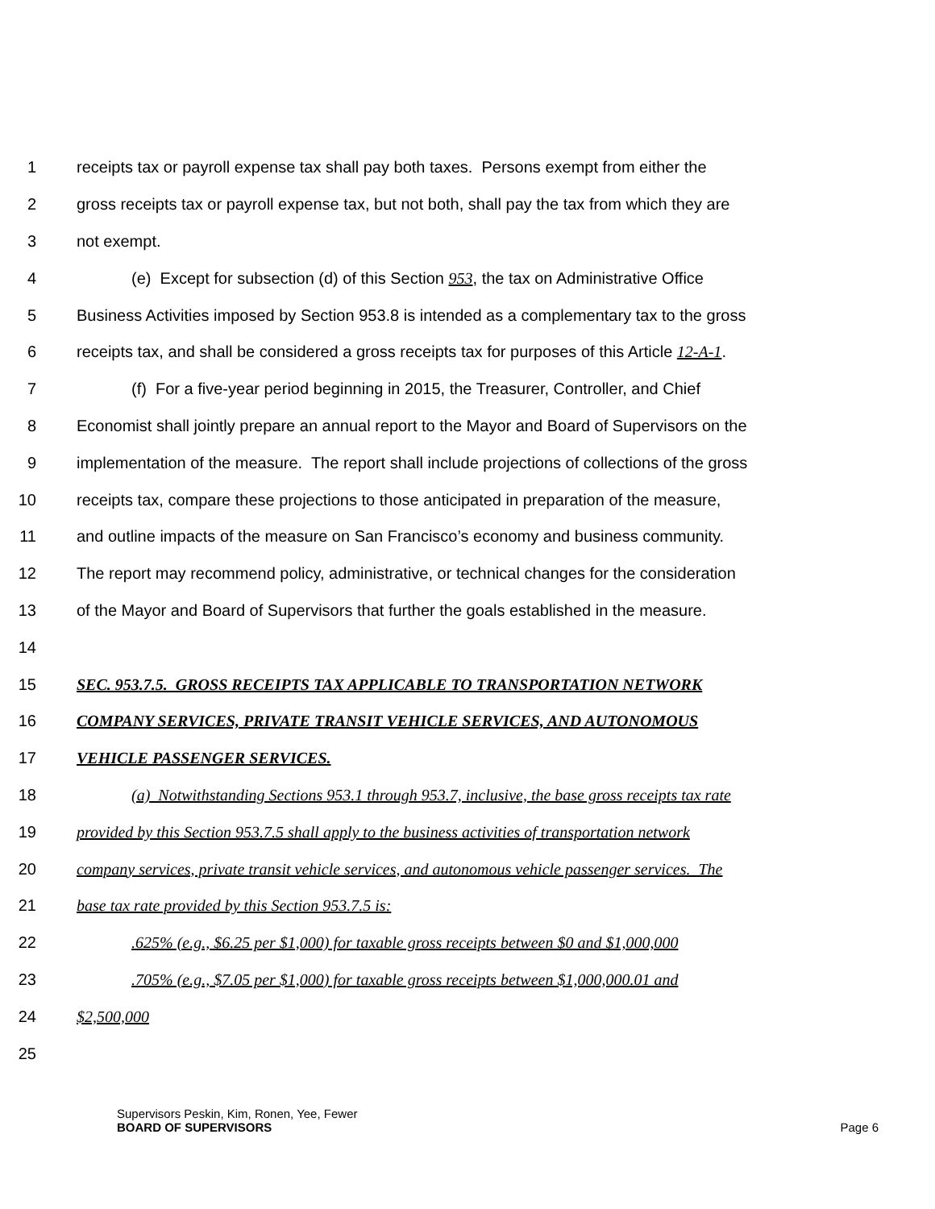1 receipts tax or payroll expense tax shall pay both taxes. Persons exempt from either the
2 gross receipts tax or payroll expense tax, but not both, shall pay the tax from which they are
3 not exempt.
4 (e) Except for subsection (d) of this Section 953, the tax on Administrative Office
5 Business Activities imposed by Section 953.8 is intended as a complementary tax to the gross
6 receipts tax, and shall be considered a gross receipts tax for purposes of this Article 12-A-1.
7 (f) For a five-year period beginning in 2015, the Treasurer, Controller, and Chief
8 Economist shall jointly prepare an annual report to the Mayor and Board of Supervisors on the
9 implementation of the measure. The report shall include projections of collections of the gross
10 receipts tax, compare these projections to those anticipated in preparation of the measure,
11 and outline impacts of the measure on San Francisco’s economy and business community.
12 The report may recommend policy, administrative, or technical changes for the consideration
13 of the Mayor and Board of Supervisors that further the goals established in the measure.
14
15 SEC. 953.7.5. GROSS RECEIPTS TAX APPLICABLE TO TRANSPORTATION NETWORK
16 COMPANY SERVICES, PRIVATE TRANSIT VEHICLE SERVICES, AND AUTONOMOUS
17 VEHICLE PASSENGER SERVICES.
18 (a) Notwithstanding Sections 953.1 through 953.7, inclusive, the base gross receipts tax rate
19 provided by this Section 953.7.5 shall apply to the business activities of transportation network
20 company services, private transit vehicle services, and autonomous vehicle passenger services. The
21 base tax rate provided by this Section 953.7.5 is:
22.625% (e.g., $6.25 per $1,000) for taxable gross receipts between $0 and $1,000,000
23.705% (e.g., $7.05 per $1,000) for taxable gross receipts between $1,000,000.01 and
24 $2,500,000
25
Supervisors Peskin, Kim, Ronen, Yee, Fewer
BOARD OF SUPERVISORS Page 6